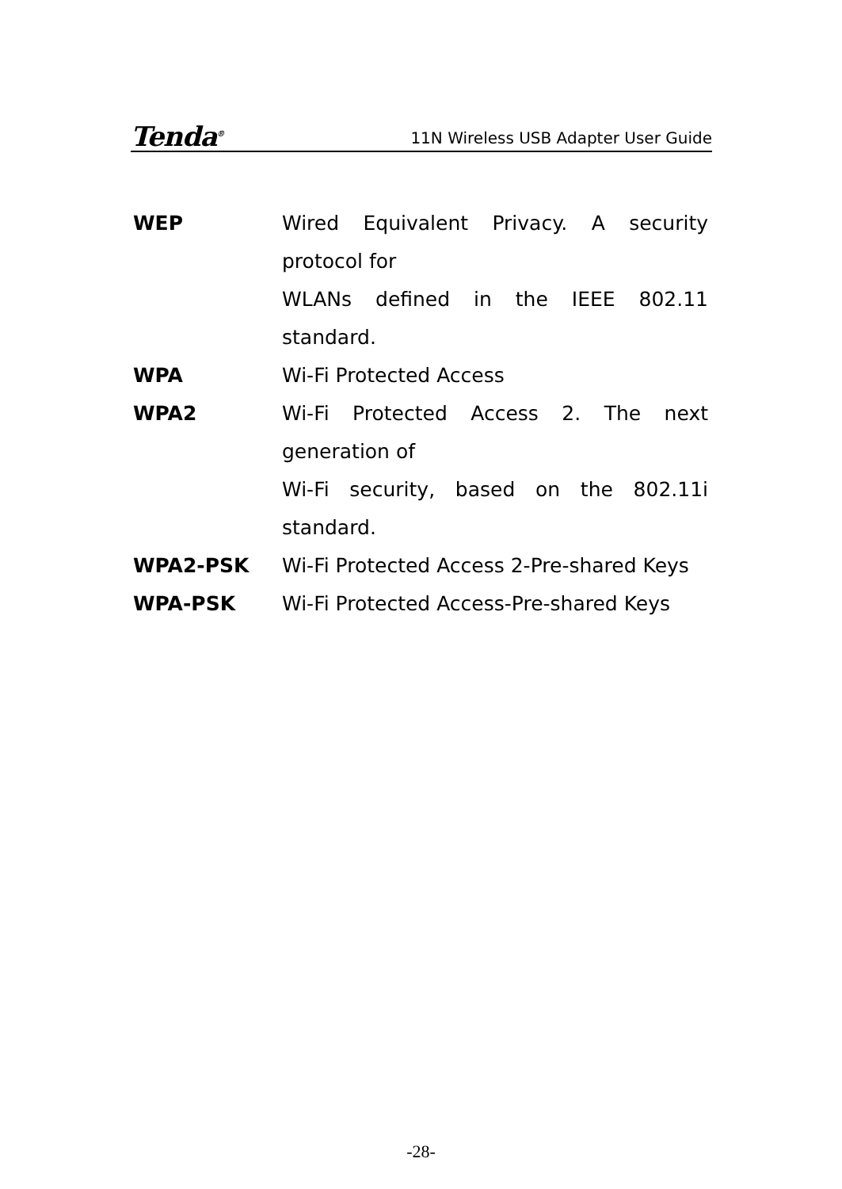Tenda<sup>®</sup> 11N Wireless USB Adapter User Guide
WEP Wired Equivalent Privacy. A security protocol for
WLANs defined in the IEEE 802.11 standard.
WPA Wi-Fi Protected Access
WPA2 Wi-Fi Protected Access 2. The next generation of
Wi-Fi security, based on the 802.11i standard.
WPA2-PSK Wi-Fi Protected Access 2-Pre-shared Keys
WPA-PSK Wi-Fi Protected Access-Pre-shared Keys
-28-